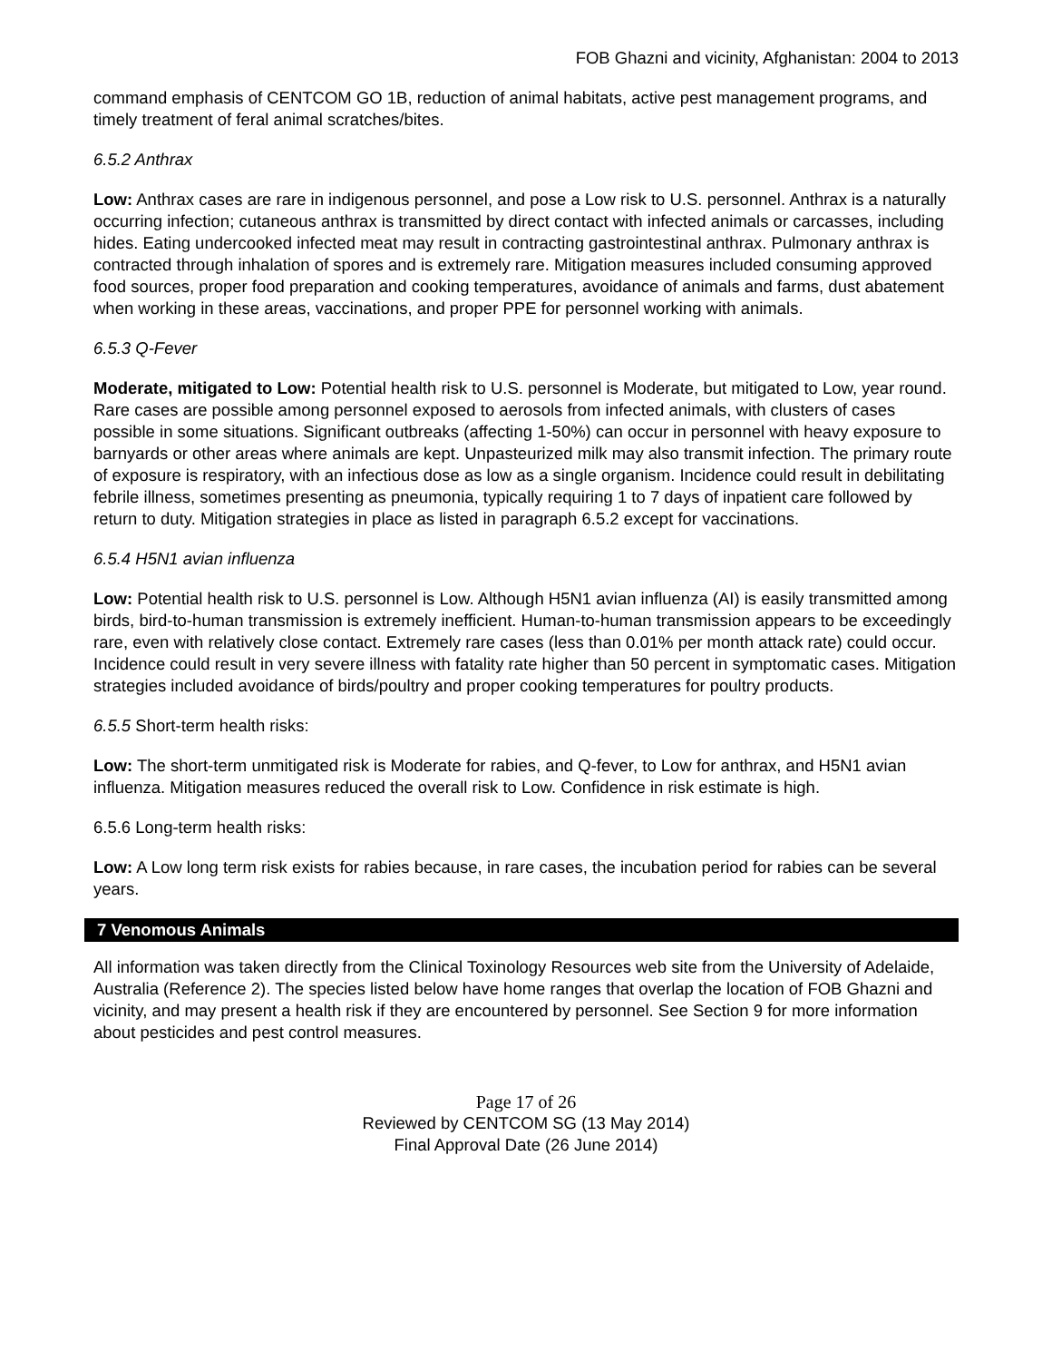FOB Ghazni and vicinity, Afghanistan: 2004 to 2013
command emphasis of CENTCOM GO 1B, reduction of animal habitats, active pest management programs, and timely treatment of feral animal scratches/bites.
6.5.2 Anthrax
Low: Anthrax cases are rare in indigenous personnel, and pose a Low risk to U.S. personnel. Anthrax is a naturally occurring infection; cutaneous anthrax is transmitted by direct contact with infected animals or carcasses, including hides. Eating undercooked infected meat may result in contracting gastrointestinal anthrax. Pulmonary anthrax is contracted through inhalation of spores and is extremely rare. Mitigation measures included consuming approved food sources, proper food preparation and cooking temperatures, avoidance of animals and farms, dust abatement when working in these areas, vaccinations, and proper PPE for personnel working with animals.
6.5.3 Q-Fever
Moderate, mitigated to Low: Potential health risk to U.S. personnel is Moderate, but mitigated to Low, year round. Rare cases are possible among personnel exposed to aerosols from infected animals, with clusters of cases possible in some situations. Significant outbreaks (affecting 1-50%) can occur in personnel with heavy exposure to barnyards or other areas where animals are kept. Unpasteurized milk may also transmit infection. The primary route of exposure is respiratory, with an infectious dose as low as a single organism. Incidence could result in debilitating febrile illness, sometimes presenting as pneumonia, typically requiring 1 to 7 days of inpatient care followed by return to duty. Mitigation strategies in place as listed in paragraph 6.5.2 except for vaccinations.
6.5.4 H5N1 avian influenza
Low: Potential health risk to U.S. personnel is Low. Although H5N1 avian influenza (AI) is easily transmitted among birds, bird-to-human transmission is extremely inefficient. Human-to-human transmission appears to be exceedingly rare, even with relatively close contact. Extremely rare cases (less than 0.01% per month attack rate) could occur. Incidence could result in very severe illness with fatality rate higher than 50 percent in symptomatic cases. Mitigation strategies included avoidance of birds/poultry and proper cooking temperatures for poultry products.
6.5.5 Short-term health risks:
Low: The short-term unmitigated risk is Moderate for rabies, and Q-fever, to Low for anthrax, and H5N1 avian influenza. Mitigation measures reduced the overall risk to Low. Confidence in risk estimate is high.
6.5.6 Long-term health risks:
Low: A Low long term risk exists for rabies because, in rare cases, the incubation period for rabies can be several years.
7 Venomous Animals
All information was taken directly from the Clinical Toxinology Resources web site from the University of Adelaide, Australia (Reference 2). The species listed below have home ranges that overlap the location of FOB Ghazni and vicinity, and may present a health risk if they are encountered by personnel. See Section 9 for more information about pesticides and pest control measures.
Page 17 of 26
Reviewed by CENTCOM SG (13 May 2014)
Final Approval Date (26 June 2014)